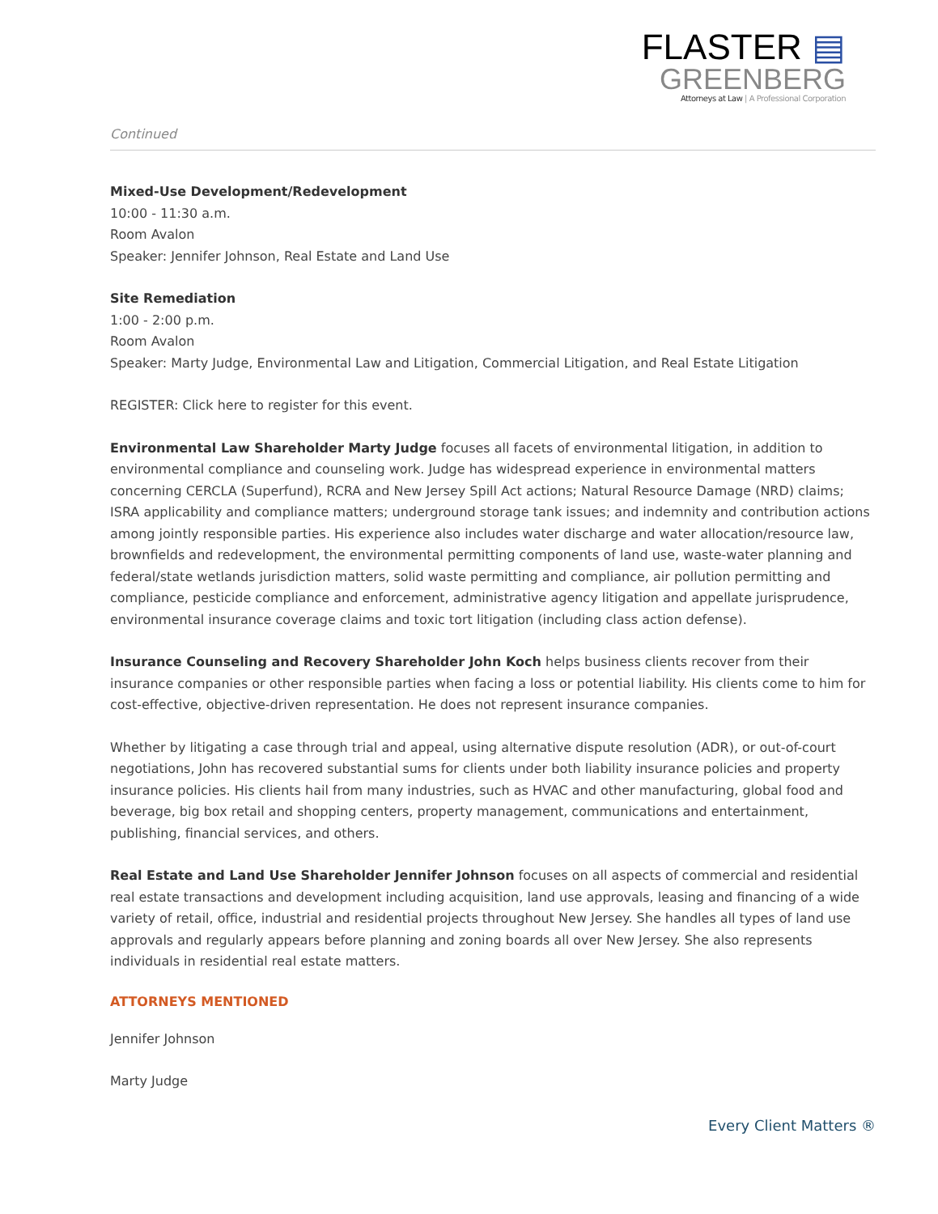FLASTER ▤
GREENBERG
Attorneys at Law | A Professional Corporation
Continued
Mixed-Use Development/Redevelopment
10:00 - 11:30 a.m.
Room Avalon
Speaker: Jennifer Johnson, Real Estate and Land Use
Site Remediation
1:00 - 2:00 p.m.
Room Avalon
Speaker: Marty Judge, Environmental Law and Litigation, Commercial Litigation, and Real Estate Litigation
REGISTER: Click here to register for this event.
Environmental Law Shareholder Marty Judge focuses all facets of environmental litigation, in addition to environmental compliance and counseling work. Judge has widespread experience in environmental matters concerning CERCLA (Superfund), RCRA and New Jersey Spill Act actions; Natural Resource Damage (NRD) claims; ISRA applicability and compliance matters; underground storage tank issues; and indemnity and contribution actions among jointly responsible parties. His experience also includes water discharge and water allocation/resource law, brownfields and redevelopment, the environmental permitting components of land use, waste-water planning and federal/state wetlands jurisdiction matters, solid waste permitting and compliance, air pollution permitting and compliance, pesticide compliance and enforcement, administrative agency litigation and appellate jurisprudence, environmental insurance coverage claims and toxic tort litigation (including class action defense).
Insurance Counseling and Recovery Shareholder John Koch helps business clients recover from their insurance companies or other responsible parties when facing a loss or potential liability. His clients come to him for cost-effective, objective-driven representation. He does not represent insurance companies.
Whether by litigating a case through trial and appeal, using alternative dispute resolution (ADR), or out-of-court negotiations, John has recovered substantial sums for clients under both liability insurance policies and property insurance policies. His clients hail from many industries, such as HVAC and other manufacturing, global food and beverage, big box retail and shopping centers, property management, communications and entertainment, publishing, financial services, and others.
Real Estate and Land Use Shareholder Jennifer Johnson focuses on all aspects of commercial and residential real estate transactions and development including acquisition, land use approvals, leasing and financing of a wide variety of retail, office, industrial and residential projects throughout New Jersey. She handles all types of land use approvals and regularly appears before planning and zoning boards all over New Jersey. She also represents individuals in residential real estate matters.
ATTORNEYS MENTIONED
Jennifer Johnson
Marty Judge
Every Client Matters ®